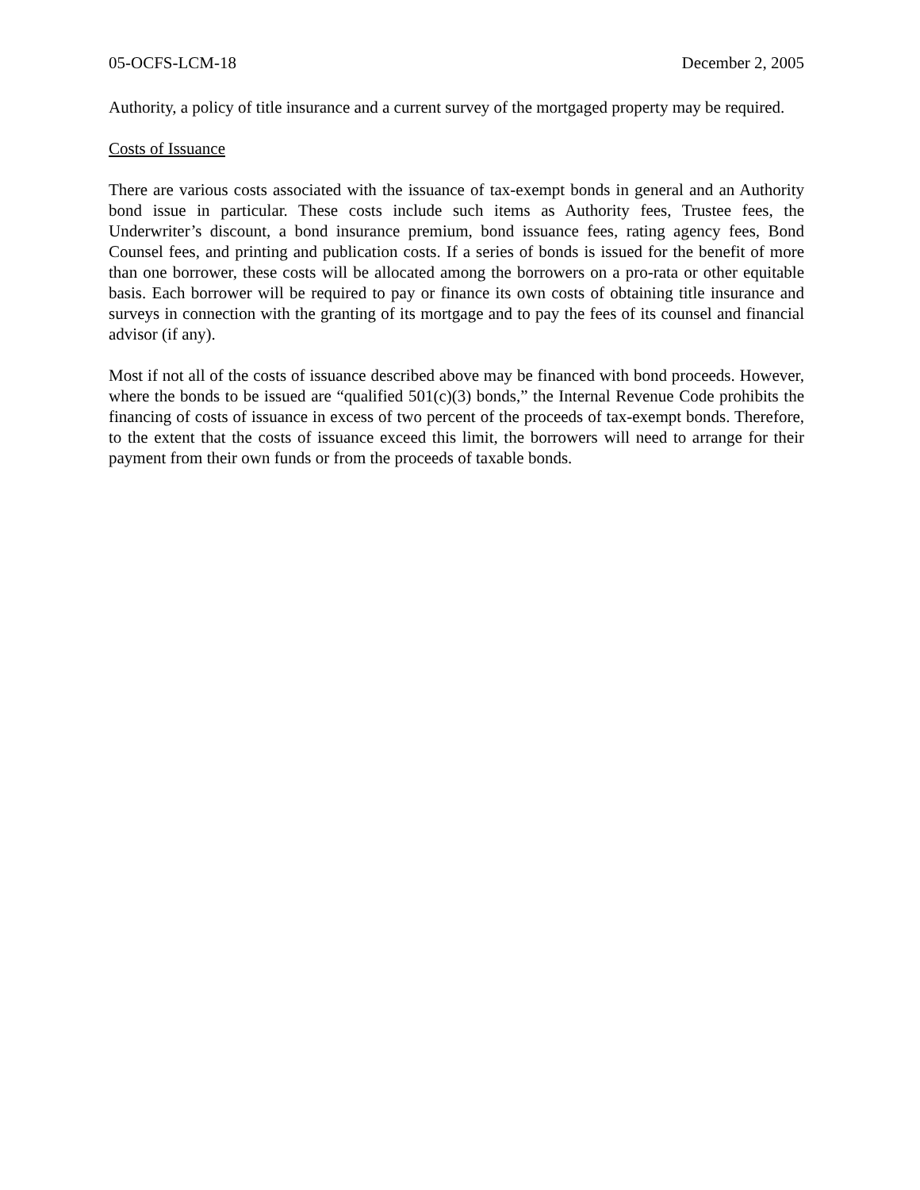05-OCFS-LCM-18 December 2, 2005
Authority, a policy of title insurance and a current survey of the mortgaged property may be required.
Costs of Issuance
There are various costs associated with the issuance of tax-exempt bonds in general and an Authority bond issue in particular. These costs include such items as Authority fees, Trustee fees, the Underwriter’s discount, a bond insurance premium, bond issuance fees, rating agency fees, Bond Counsel fees, and printing and publication costs. If a series of bonds is issued for the benefit of more than one borrower, these costs will be allocated among the borrowers on a pro-rata or other equitable basis. Each borrower will be required to pay or finance its own costs of obtaining title insurance and surveys in connection with the granting of its mortgage and to pay the fees of its counsel and financial advisor (if any).
Most if not all of the costs of issuance described above may be financed with bond proceeds. However, where the bonds to be issued are “qualified 501(c)(3) bonds,” the Internal Revenue Code prohibits the financing of costs of issuance in excess of two percent of the proceeds of tax-exempt bonds. Therefore, to the extent that the costs of issuance exceed this limit, the borrowers will need to arrange for their payment from their own funds or from the proceeds of taxable bonds.